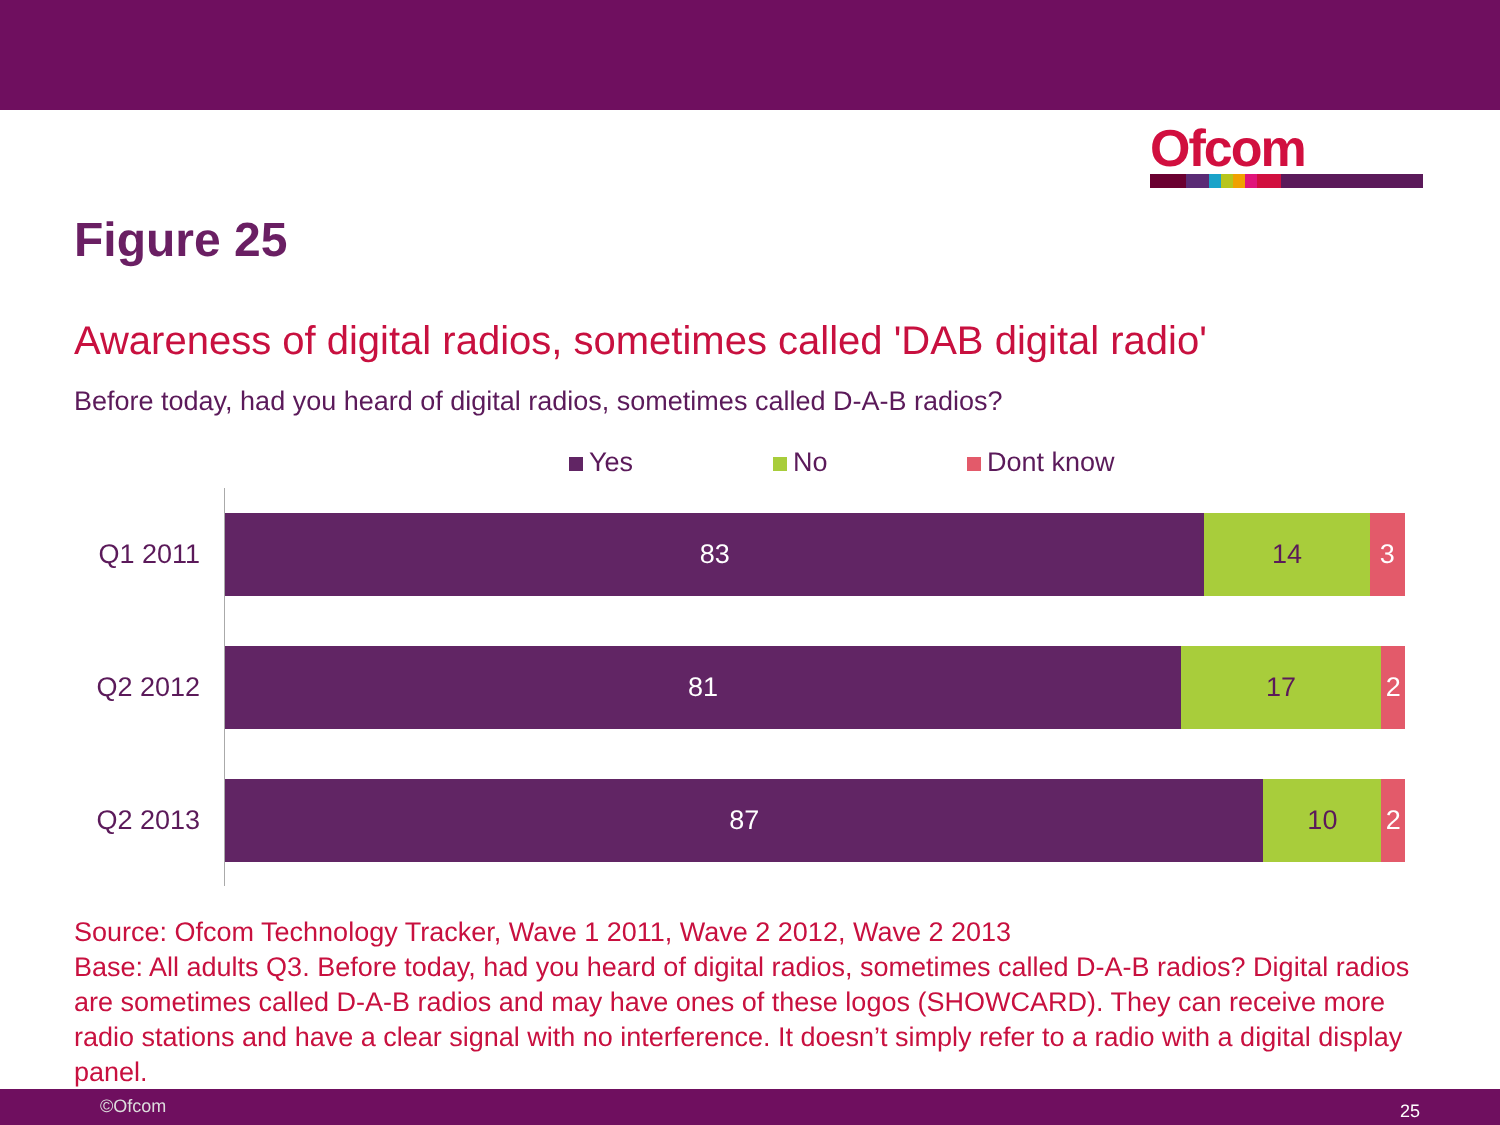Ofcom
Figure 25
Awareness of digital radios, sometimes called 'DAB digital radio'
Before today, had you heard of digital radios, sometimes called D-A-B radios?
Yes No Dont know
Q1 2011
83 14 3
Q2 2012
81 17 2
Q2 2013
87 10 2
Source: Ofcom Technology Tracker, Wave 1 2011, Wave 2 2012, Wave 2 2013
Base: All adults Q3. Before today, had you heard of digital radios, sometimes called D-A-B radios? Digital radios are sometimes called D-A-B radios and may have ones of these logos (SHOWCARD). They can receive more radio stations and have a clear signal with no interference. It doesn’t simply refer to a radio with a digital display panel.
©Ofcom 25